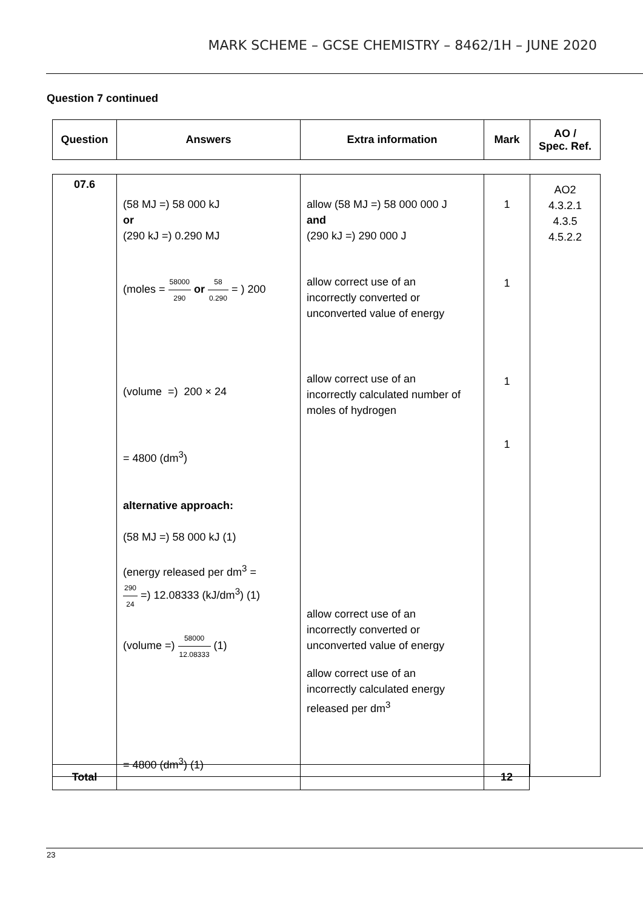MARK SCHEME – GCSE CHEMISTRY – 8462/1H – JUNE 2020
Question 7 continued
| Question | Answers | Extra information | Mark | AO / Spec. Ref. |
| --- | --- | --- | --- | --- |
| 07.6 | (58 MJ =) 58 000 kJ or (290 kJ =) 0.290 MJ (moles = 58000 290 or 58 0.290 = ) 200 (volume =) 200 × 24 = 4800 (dm<sup>3</sup>) alternative approach: (58 MJ =) 58 000 kJ (1) (energy released per dm<sup>3</sup> = 290 24 =) 12.08333 (kJ/dm<sup>3</sup>) (1) (volume =) 58000 12.08333 (1) = 4800 (dm<sup>3</sup>) (1) | allow (58 MJ =) 58 000 000 J and (290 kJ =) 290 000 J allow correct use of an incorrectly converted or unconverted value of energy allow correct use of an incorrectly calculated number of moles of hydrogen allow correct use of an incorrectly converted or unconverted value of energy allow correct use of an incorrectly calculated energy released per dm<sup>3</sup> | 1 1 1 1 | AO2 4.3.2.1 4.3.5 4.5.2.2 |
| Total | | | 12 |
23